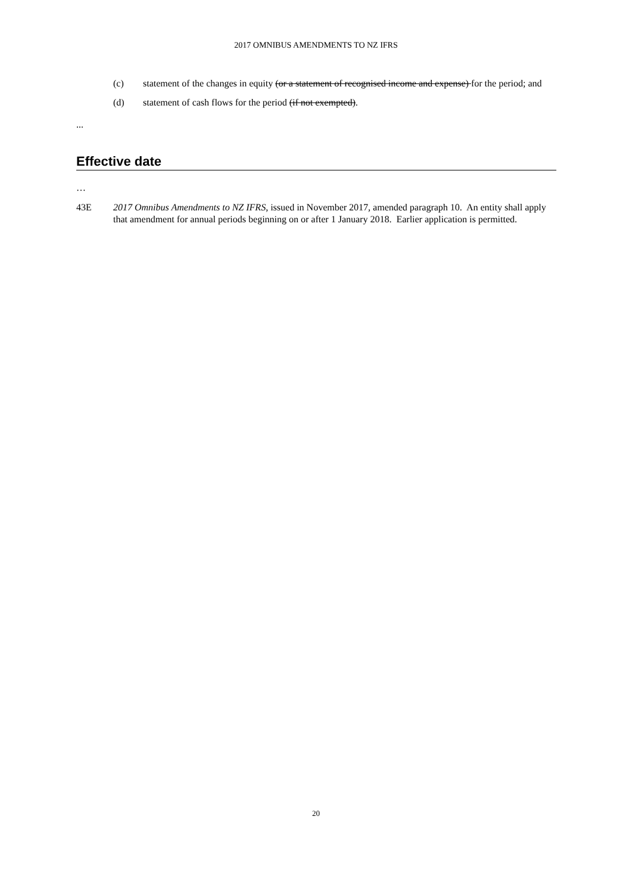2017 OMNIBUS AMENDMENTS TO NZ IFRS
(c) statement of the changes in equity (or a statement of recognised income and expense) for the period; and
(d) statement of cash flows for the period (if not exempted).
...
Effective date
…
43E 2017 Omnibus Amendments to NZ IFRS, issued in November 2017, amended paragraph 10. An entity shall apply that amendment for annual periods beginning on or after 1 January 2018. Earlier application is permitted.
20